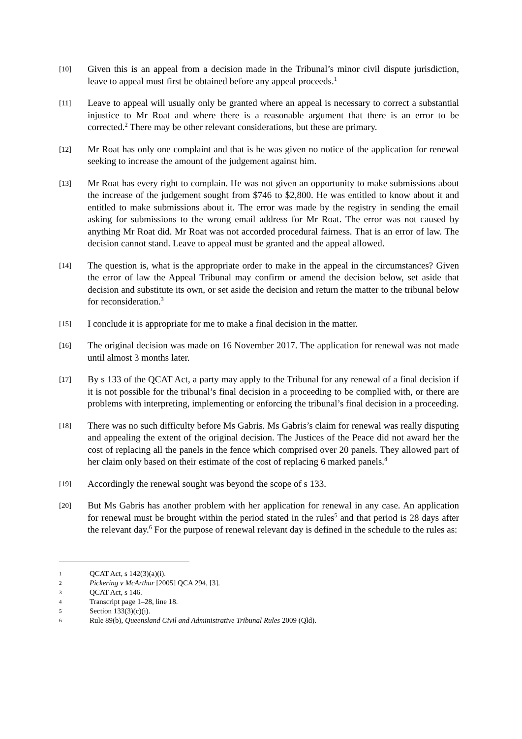[10]
Given this is an appeal from a decision made in the Tribunal’s minor civil dispute jurisdiction, leave to appeal must first be obtained before any appeal proceeds.<sup>1</sup>
[11]
Leave to appeal will usually only be granted where an appeal is necessary to correct a substantial injustice to Mr Roat and where there is a reasonable argument that there is an error to be corrected.<sup>2</sup> There may be other relevant considerations, but these are primary.
[12]
Mr Roat has only one complaint and that is he was given no notice of the application for renewal seeking to increase the amount of the judgement against him.
[13]
Mr Roat has every right to complain. He was not given an opportunity to make submissions about the increase of the judgement sought from $746 to $2,800. He was entitled to know about it and entitled to make submissions about it. The error was made by the registry in sending the email asking for submissions to the wrong email address for Mr Roat. The error was not caused by anything Mr Roat did. Mr Roat was not accorded procedural fairness. That is an error of law. The decision cannot stand. Leave to appeal must be granted and the appeal allowed.
[14]
The question is, what is the appropriate order to make in the appeal in the circumstances? Given the error of law the Appeal Tribunal may confirm or amend the decision below, set aside that decision and substitute its own, or set aside the decision and return the matter to the tribunal below for reconsideration.<sup>3</sup>
[15]
I conclude it is appropriate for me to make a final decision in the matter.
[16]
The original decision was made on 16 November 2017. The application for renewal was not made until almost 3 months later.
[17]
By s 133 of the QCAT Act, a party may apply to the Tribunal for any renewal of a final decision if it is not possible for the tribunal’s final decision in a proceeding to be complied with, or there are problems with interpreting, implementing or enforcing the tribunal’s final decision in a proceeding.
[18]
There was no such difficulty before Ms Gabris. Ms Gabris’s claim for renewal was really disputing and appealing the extent of the original decision. The Justices of the Peace did not award her the cost of replacing all the panels in the fence which comprised over 20 panels. They allowed part of her claim only based on their estimate of the cost of replacing 6 marked panels.<sup>4</sup>
[19]
Accordingly the renewal sought was beyond the scope of s 133.
[20]
But Ms Gabris has another problem with her application for renewal in any case. An application for renewal must be brought within the period stated in the rules<sup>5</sup> and that period is 28 days after the relevant day.<sup>6</sup> For the purpose of renewal relevant day is defined in the schedule to the rules as:
1 QCAT Act, s 142(3)(a)(i).
2 Pickering v McArthur [2005] QCA 294, [3].
3 QCAT Act, s 146.
4 Transcript page 1–28, line 18.
5 Section 133(3)(c)(i).
6 Rule 89(b), Queensland Civil and Administrative Tribunal Rules 2009 (Qld).